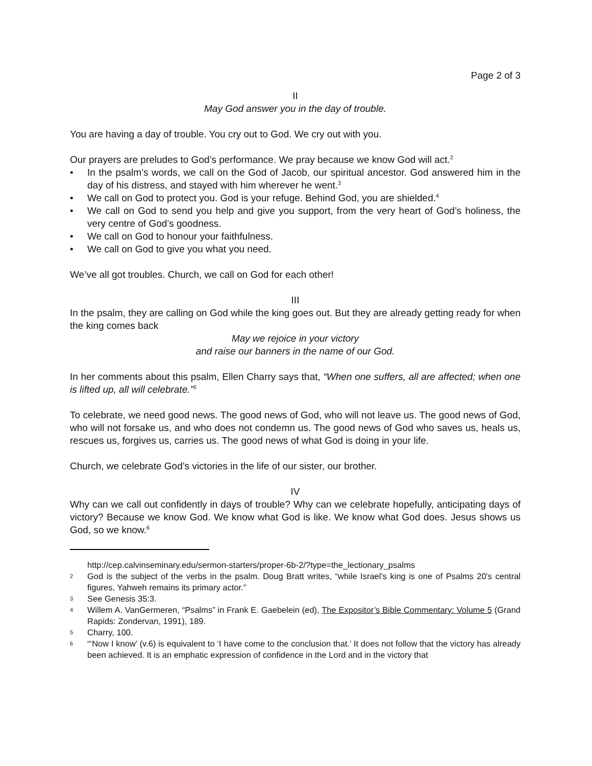Page 2 of 3
II
May God answer you in the day of trouble.
You are having a day of trouble. You cry out to God. We cry out with you.
Our prayers are preludes to God’s performance. We pray because we know God will act.<sup>2</sup>
• In the psalm’s words, we call on the God of Jacob, our spiritual ancestor. God answered him in the day of his distress, and stayed with him wherever he went.<sup>3</sup>
• We call on God to protect you. God is your refuge. Behind God, you are shielded.<sup>4</sup>
• We call on God to send you help and give you support, from the very heart of God’s holiness, the very centre of God’s goodness.
• We call on God to honour your faithfulness.
• We call on God to give you what you need.
We’ve all got troubles. Church, we call on God for each other!
III
In the psalm, they are calling on God while the king goes out. But they are already getting ready for when the king comes back
May we rejoice in your victory
and raise our banners in the name of our God.
In her comments about this psalm, Ellen Charry says that, “When one suffers, all are affected; when one is lifted up, all will celebrate.”<sup>5</sup>
To celebrate, we need good news. The good news of God, who will not leave us. The good news of God, who will not forsake us, and who does not condemn us. The good news of God who saves us, heals us, rescues us, forgives us, carries us. The good news of what God is doing in your life.
Church, we celebrate God’s victories in the life of our sister, our brother.
IV
Why can we call out confidently in days of trouble? Why can we celebrate hopefully, anticipating days of victory? Because we know God. We know what God is like. We know what God does. Jesus shows us God, so we know.<sup>6</sup>
http://cep.calvinseminary.edu/sermon-starters/proper-6b-2/?type=the_lectionary_psalms
2 God is the subject of the verbs in the psalm. Doug Bratt writes, “while Israel’s king is one of Psalms 20's central figures, Yahweh remains its primary actor.”
3 See Genesis 35:3.
4 Willem A. VanGermeren, “Psalms” in Frank E. Gaebelein (ed), The Expositor’s Bible Commentary: Volume 5 (Grand Rapids: Zondervan, 1991), 189.
5 Charry, 100.
6 “‘Now I know’ (v.6) is equivalent to ‘I have come to the conclusion that.’ It does not follow that the victory has already been achieved. It is an emphatic expression of confidence in the Lord and in the victory that